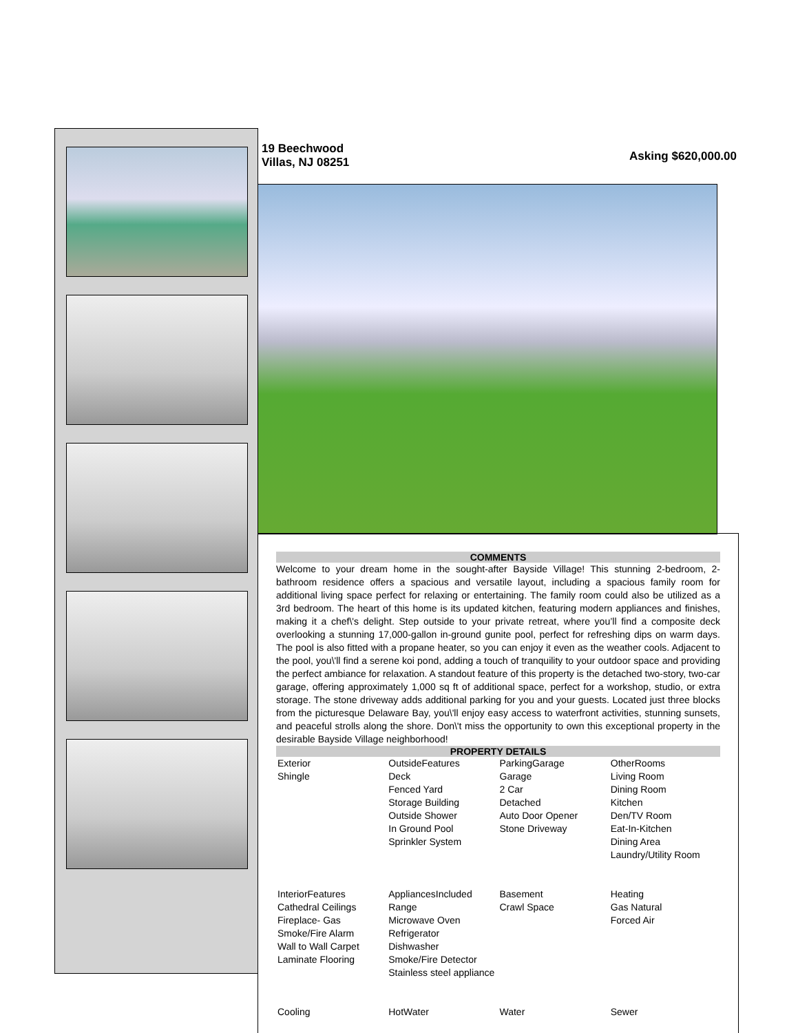19 Beechwood
Villas, NJ 08251
Asking $620,000.00
COMMENTS
Welcome to your dream home in the sought-after Bayside Village! This stunning 2-bedroom, 2-bathroom residence offers a spacious and versatile layout, including a spacious family room for additional living space perfect for relaxing or entertaining. The family room could also be utilized as a 3rd bedroom. The heart of this home is its updated kitchen, featuring modern appliances and finishes, making it a chef\'s delight. Step outside to your private retreat, where you’ll find a composite deck overlooking a stunning 17,000-gallon in-ground gunite pool, perfect for refreshing dips on warm days. The pool is also fitted with a propane heater, so you can enjoy it even as the weather cools. Adjacent to the pool, you\'ll find a serene koi pond, adding a touch of tranquility to your outdoor space and providing the perfect ambiance for relaxation. A standout feature of this property is the detached two-story, two-car garage, offering approximately 1,000 sq ft of additional space, perfect for a workshop, studio, or extra storage. The stone driveway adds additional parking for you and your guests. Located just three blocks from the picturesque Delaware Bay, you\'ll enjoy easy access to waterfront activities, stunning sunsets, and peaceful strolls along the shore. Don\'t miss the opportunity to own this exceptional property in the desirable Bayside Village neighborhood!
PROPERTY DETAILS
| Exterior Shingle | OutsideFeatures Deck Fenced Yard Storage Building Outside Shower In Ground Pool Sprinkler System | ParkingGarage Garage 2 Car Detached Auto Door Opener Stone Driveway | OtherRooms Living Room Dining Room Kitchen Den/TV Room Eat-In-Kitchen Dining Area Laundry/Utility Room |
| InteriorFeatures Cathedral Ceilings Fireplace- Gas Smoke/Fire Alarm Wall to Wall Carpet Laminate Flooring | AppliancesIncluded Range Microwave Oven Refrigerator Dishwasher Smoke/Fire Detector Stainless steel appliance | Basement Crawl Space | Heating Gas Natural Forced Air |
| Cooling | HotWater | Water | Sewer |